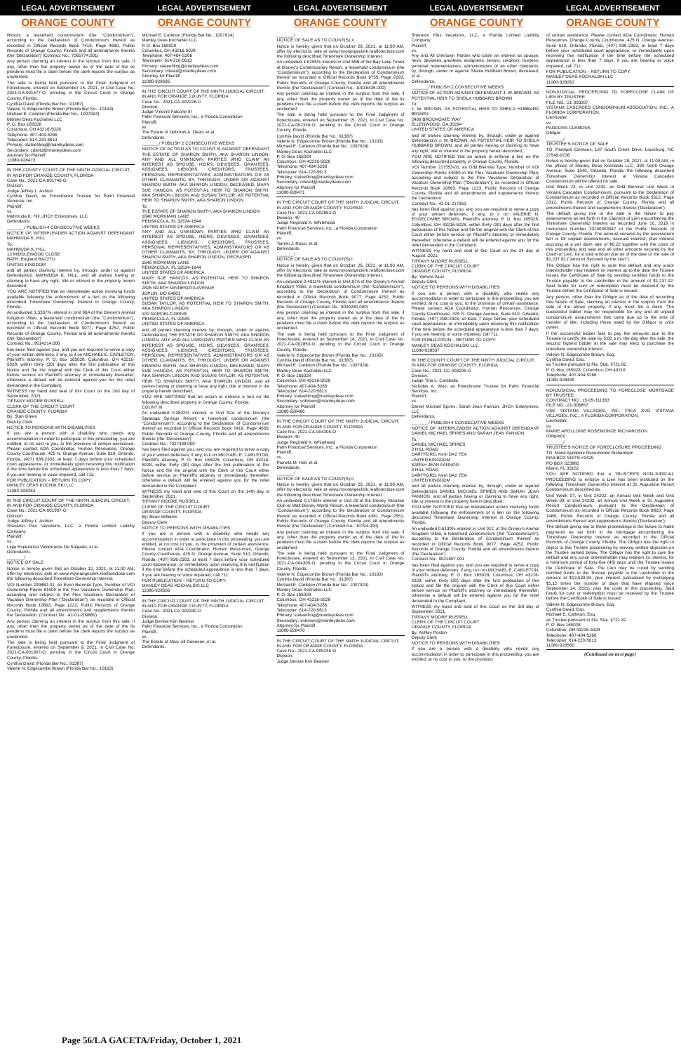LEGAL ADVERTISEMENT LEGAL ADVERTISEMENT LEGAL ADVERTISEMENT LEGAL ADVERTISEMENT LEGAL ADVERTISEMENT
ORANGE COUNTY ORANGE COUNTY ORANGE COUNTY ORANGE COUNTY ORANGE COUNTY
Resort, a leasehold condominium (the "Condominium"), according to the Declaration of Condominium thereof as recorded in Official Records Book 7419, Page 4659, Public Records of Orange County, Florida and all amendments thereto (the 'Declaration') (Contract No.: 7065774.001)
Any person claiming an interest in the surplus from this sale, if any, other than the property owner as of the date of the lis pendens must file a claim before the clerk reports the surplus as unclaimed.
The sale is being held pursuant to the Final Judgment of Foreclosure, entered on September 15, 2021, in Civil Case No. 2021-CA-001577-O, pending in the Circuit Court in Orange County, Florida.
Cynthia David (Florida Bar No.: 91387)
Valerie N. Edgecombe Brown (Florida Bar No.: 10193)
Michael E. Carleton (Florida Bar No.: 1007924)
Manley Deas Kochalski LLC
P. O. Box 165028
Columbus, OH 43216-5028
Telephone: 407-404-5266
Telecopier: 614-220-5613
Primary: stateefiling@manleydeas.com
Secondary: cdavid@manleydeas.com
Attorney for Plaintiff
11080-928473
IN THE COUNTY COURT OF THE NINTH JUDICIAL CIRCUIT,
IN AND FOR ORANGE COUNTY, FLORIDA
Case No.: 2021-CA-001749-O
Division:
Judge Jeffrey L. Ashton
Cynthia David, as Foreclosure Trustee for Palm Financial Services, Inc.
Plaintiff,
vs.
Mahmuda K. Hill; JHCH Enterprises, LLC
Defendants.
_______/ PUBLISH 4 CONSECUTIVE WEEKS
NOTICE OF INTERPLEADER ACTION AGAINST DEFENDANT MAHMUDA K. HILL
To:
MAHMUDA K. HILL
12 MIDDLEWOOD CLOSE
BATH, England BA22TU
UNITED KINGDOM
and all parties claiming interest by, through, under or against Defendant(s) MAHMUDA K. HILL, and all parties having or claiming to have any right, title or interest in the property herein described;
YOU ARE NOTIFIED that an interpleader action involving funds available following the enforcement of a lien on the following described Timeshare Ownership Interest in Orange County, Florida:
An undivided 1.5557% interest in Unit 96A of the Disney's Animal Kingdom Villas, a leasehold condominium (the "Condominium"), according to the Declaration of Condominium thereof as recorded in Official Records Book 9077, Page 4252, Public Records of Orange County, Florida and all amendments thereto (the 'Declaration')
Contract No.: 9014214.000
has been filed against you; and you are required to serve a copy of your written defenses, if any, to it on MICHAEL E. CARLETON, Plaintiff's attorney, P. O. Box 165028, Columbus, OH 43216-5028, within thirty (30) days after the first publication of this Notice and file the original with the Clerk of this Court either before service on Plaintiff's attorney or immediately thereafter; otherwise a default will be entered against you for the relief demanded in the Complaint.
WITNESS my hand and seal of this Court on the 2nd day of September, 2021.
TIFFANY MOORE RUSSELL
CLERK OF THE CIRCUIT COURT
ORANGE COUNTY, FLORIDA
By: Stan Green
Deputy Clerk
NOTICE TO PERSONS WITH DISABILITIES
If you are a person with a disability who needs any accommodation in order to participate in this proceeding, you are entitled, at no cost to you, to the provision of certain assistance. Please contact ADA Coordinator, Human Resources, Orange County Courthouse, 425 N. Orange Avenue, Suite 510, Orlando, Florida, (407) 836-2303, at least 7 days before your scheduled court appearance, or immediately upon receiving this notification if the time before the scheduled appearance is less than 7 days; if you are hearing or voice impaired, call 711.
FOR PUBLICATION – RETURN TO COPY:
MANLEY DEAS KOCHALSKI LLC
11080-928263
IN THE CIRCUIT COURT OF THE NINTH JUDICIAL CIRCUIT,
IN AND FOR ORANGE COUNTY, FLORIDA
Case No.: 2021-CA-001907-O
Division:
Judge Jeffrey L. Ashton
Sheraton Flex Vacations, LLC, a Florida Limited Liability Company
Plaintiff,
vs.
Ligia Esperanza Valderrama De Salgado, et al.
Defendants.
_______/
NOTICE OF SALE
Notice is hereby given that on October 12, 2021, at 11:00 AM, offer by electronic sale at www.myorangeclerk.realforeclose.com the following described Timeshare Ownership Interest:
VOI Number 209860-01, an Even Biennial Type, Number of VOI Ownership Points 81000 in the Flex Vacations Ownership Plan, according and subject to the Flex Vacations Declaration of Vacation Ownership Plan ("Declaration"), as recorded in Official Records Book 10893, Page 1223, Public Records of Orange County, Florida and all amendments and supplements thereto the Declaration. (Contract No.: 42-01-209860)
Any person claiming an interest in the surplus from this sale, if any, other than the property owner as of the date of the lis pendens must file a claim before the clerk reports the surplus as unclaimed.
The sale is being held pursuant to the Final Judgment of Foreclosure, entered on September 9, 2021, in Civil Case No. 2021-CA-001907-O, pending in the Circuit Court in Orange County, Florida.
Cynthia David (Florida Bar No.: 91387)
Valerie N. Edgecombe Brown (Florida Bar No.: 10193)
Michael E. Carleton (Florida Bar No.: 1007924)
Manley Deas Kochalski LLC
P. O. Box 165028
Columbus, OH 43216-5028
Telephone: 407-404-5266
Telecopier: 614-220-5613
Primary: stateefiling@manleydeas.com
Secondary: cdavid@manleydeas.com
Attorney for Plaintiff
11080-928595
IN THE CIRCUIT COURT OF THE NINTH JUDICIAL CIRCUIT,
IN AND FOR ORANGE COUNTY, FLORIDA
Case No.: 2021-CA-002226-O
Division:
Judge Vincent Falcone III
Palm Financial Services, Inc., a Florida Corporation
Plaintiff,
vs.
The Estate of Deborah A. Dean, et al.
Defendants.
_______/ PUBLISH 2 CONSECUTIVE WEEKS
NOTICE OF ACTION AS TO COUNT III AGAINST DEFENDANT THE ESTATE OF SHARON SMITH, AKA SHARON LINDON, ANY AND ALL UNKNOWN PARTIES WHO CLAIM AN INTEREST AS SPOUSE, HEIRS, DEVISEES, GRANTEES, ASSIGNEES, LIENORS, CREDITORS, TRUSTEES, PERSONAL REPRESENTATIVES, ADMINISTRATORS OR AS OTHER CLAIMANTS, BY, THROUGH, UNDER OR AGAINST SHARON SMITH, AKA SHARON LINDON, DECEASED, MARY SUE HANCOX, AS POTENTIAL HEIR TO SHARON SMITH, AKA SHARON LINDON AND SUSAN TAYLOR, AS POTENTIAL HEIR TO SHARON SMITH, AKA SHARON LINDON
To:
THE ESTATE OF SHARON SMITH, AKA SHARON LINDON
1640 WORKMAN LANE
PENSACOLA, FL 32534-1644
UNITED STATES OF AMERICA
ANY AND ALL UNKNOWN PARTIES WHO CLAIM AN INTEREST AS SPOUSE, HEIRS, DEVISEES, GRANTEES, ASSIGNEES, LIENORS, CREDITORS, TRUSTEES, PERSONAL REPRESENTATIVES, ADMINISTRATORS OR AS OTHER CLAIMANTS, BY, THROUGH, UNDER OR AGAINST SHARON SMITH, AKA SHARON LINDON, DECEASED
1640 WORKMAN LANE
PENSACOLA, FL 32534-1644
UNITED STATES OF AMERICA
MARY SUE HANCOX, AS POTENTIAL HEIR TO SHARON SMITH, AKA SHARON LINDON
2826 NORTH MINNESOTA AVENUE
JOPLIN, MO 64801
UNITED STATES OF AMERICA
SUSAN TAYLOR, AS POTENTIAL HEIR TO SHARON SMITH, AKA SHARON LINDON
101 GARFIELD DRIVE
PENSACOLA, FL 32505
UNITED STATES OF AMERICA
and all parties claiming interest by, through, under or against Defendant(s) THE ESTATE OF SHARON SMITH, AKA SHARON LINDON, ANY AND ALL UNKNOWN PARTIES WHO CLAIM AN INTEREST AS SPOUSE, HEIRS, DEVISEES, GRANTEES, ASSIGNEES, LIENORS, CREDITORS, TRUSTEES, PERSONAL REPRESENTATIVES, ADMINISTRATORS OR AS OTHER CLAIMANTS, BY, THROUGH, UNDER OR AGAINST SHARON SMITH, AKA SHARON LINDON, DECEASED, MARY SUE HANCOX, AS POTENTIAL HEIR TO SHARON SMITH, AKA SHARON LINDON AND SUSAN TAYLOR, AS POTENTIAL HEIR TO SHARON SMITH, AKA SHARON LINDON, and all parties having or claiming to have any right, title or interest in the property herein described;
YOU ARE NOTIFIED that an action to enforce a lien on the following described property in Orange County, Florida:
COUNT III
An undivided 0.3832% interest in Unit 52A of the Disney's Saratoga Springs Resort, a leasehold condominium (the "Condominium"), according to the Declaration of Condominium thereof as recorded in Official Records Book 7419, Page 4659, Public Records of Orange County, Florida and all amendments thereto (the 'Declaration')
Contract No.: 7027438.000
has been filed against you; and you are required to serve a copy of your written defenses, if any, to it on MICHAEL E. CARLETON, Plaintiff's attorney, P. O. Box 165028, Columbus, OH 43216-5028, within thirty (30) days after the first publication of this Notice and file the original with the Clerk of this Court either before service on Plaintiff's attorney or immediately thereafter; otherwise a default will be entered against you for the relief demanded in the Complaint.
WITNESS my hand and seal of this Court on the 14th day of September, 2021.
TIFFANY MOORE RUSSELL
CLERK OF THE CIRCUIT COURT
ORANGE COUNTY, FLORIDA
By: Brian Williams
Deputy Clerk
NOTICE TO PERSONS WITH DISABILITIES
If you are a person with a disability who needs any accommodation in order to participate in this proceeding, you are entitled, at no cost to you, to the provision of certain assistance. Please contact ADA Coordinator, Human Resources, Orange County Courthouse, 425 N. Orange Avenue, Suite 510, Orlando, Florida, (407) 836-2303, at least 7 days before your scheduled court appearance, or immediately upon receiving this notification if the time before the scheduled appearance is less than 7 days; if you are hearing or voice impaired, call 711.
FOR PUBLICATION – RETURN TO COPY:
MANLEY DEAS KOCHALSKI LLC
11080-928506
IN THE CIRCUIT COURT OF THE NINTH JUDICIAL CIRCUIT,
IN AND FOR ORANGE COUNTY, FLORIDA
Case No.: 2021-CA-002330-O
Division:
Judge Denise Kim Beamer
Palm Financial Services, Inc., a Florida Corporation
Plaintiff,
vs.
The Estate of Mary Jill Donovan, et al.
Defendants.
_______/
NOTICE OF SALE AS TO COUNT(S) X
Notice is hereby given that on October 26, 2021, at 11:00 AM, offer by electronic sale at www.myorangeclerk.realforeclose.com the following described Timeshare Ownership Interest:
An undivided 1.6295% interest in Unit 65B of the Bay Lake Tower at Disney's Contemporary Resort, a leasehold condominium (the "Condominium"), according to the Declaration of Condominium thereof as recorded in Official Records Book 9755, Page 2293, Public Records of Orange County, Florida and all amendments thereto (the 'Declaration') (Contract No.: 10016435.000)
Any person claiming an interest in the surplus from this sale, if any, other than the property owner as of the date of the lis pendens must file a claim before the clerk reports the surplus as unclaimed.
The sale is being held pursuant to the Final Judgment of Foreclosure, entered on September 15, 2021, in Civil Case No. 2021-CA-002330-O, pending in the Circuit Court in Orange County, Florida.
Cynthia David (Florida Bar No.: 91387)
Valerie N. Edgecombe Brown (Florida Bar No.: 10193)
Michael E. Carleton (Florida Bar No.: 1007924)
Manley Deas Kochalski LLC
P. O. Box 165028
Columbus, OH 43216-5028
Telephone: 407-404-5266
Telecopier: 614-220-5613
Primary: stateefiling@manleydeas.com
Secondary: cdavid@manleydeas.com
Attorney for Plaintiff
11080-928471
IN THE CIRCUIT COURT OF THE NINTH JUDICIAL CIRCUIT,
IN AND FOR ORANGE COUNTY, FLORIDA
Case No.: 2021-CA-002853-O
Division: 40
Judge Reginald K. Whitehead
Palm Financial Services, Inc., a Florida Corporation
Plaintiff,
vs.
Tammi J. Rossi, et al.
Defendants.
_______/
NOTICE OF SALE AS TO COUNT(S) I
Notice is hereby given that on October 26, 2021, at 11:00 AM, offer by electronic sale at www.myorangeclerk.realforeclose.com the following described Timeshare Ownership Interest:
An undivided 0.4911% interest in Unit 97A of the Disney's Animal Kingdom Villas, a leasehold condominium (the "Condominium"), according to the Declaration of Condominium thereof as recorded in Official Records Book 9077, Page 4252, Public Records of Orange County, Florida and all amendments thereto (the 'Declaration') (Contract No.: 9009280.000)
Any person claiming an interest in the surplus from this sale, if any, other than the property owner as of the date of the lis pendens must file a claim before the clerk reports the surplus as unclaimed.
The sale is being held pursuant to the Final Judgment of Foreclosure, entered on September 14, 2021, in Civil Case No. 2021-CA-002853-O, pending in the Circuit Court in Orange County, Florida.
Valerie N. Edgecombe Brown (Florida Bar No.: 10193)
Cynthia David (Florida Bar No.: 91387)
Michael E. Carleton (Florida Bar No.: 1007924)
Manley Deas Kochalski LLC
P. O. Box 165028
Columbus, OH 43216-5028
Telephone: 407-404-5266
Telecopier: 614-220-5613
Primary: stateefiling@manleydeas.com
Secondary: vnbrown@manleydeas.com
Attorney for Plaintiff
11080-928466
IN THE CIRCUIT COURT OF THE NINTH JUDICIAL CIRCUIT,
IN AND FOR ORANGE COUNTY, FLORIDA
Case No.: 2021-CA-004305-O
Division: 40
Judge Reginald K. Whitehead
Palm Financial Services, Inc., a Florida Corporation
Plaintiff,
vs.
Pamela M. Hall, et al.
Defendants.
_______/
NOTICE OF SALE AS TO COUNT(S) II
Notice is hereby given that on October 26, 2021, at 11:00 AM, offer by electronic sale at www.myorangeclerk.realforeclose.com the following described Timeshare Ownership Interest:
An undivided 0.1765% interest in Unit 29 of the Disney Vacation Club at Walt Disney World Resort, a leasehold condominium (the "Condominium"), according to the Declaration of Condominium thereof as recorded in Official Records Book 4361, Page 2551, Public Records of Orange County, Florida and all amendments thereto (the 'Declaration') (Contract No.: 10794.000)
Any person claiming an interest in the surplus from this sale, if any, other than the property owner as of the date of the lis pendens must file a claim before the clerk reports the surplus as unclaimed.
The sale is being held pursuant to the Final Judgment of Foreclosure, entered on September 13, 2021, in Civil Case No. 2021-CA-004305-O, pending in the Circuit Court in Orange County, Florida.
Valerie N. Edgecombe Brown (Florida Bar No.: 10193)
Cynthia David (Florida Bar No.: 91387)
Michael E. Carleton (Florida Bar No.: 1007924)
Manley Deas Kochalski LLC
P. O. Box 165028
Columbus, OH 43216-5028
Telephone: 407-404-5266
Telecopier: 614-220-5613
Primary: stateefiling@manleydeas.com
Secondary: vnbrown@manleydeas.com
Attorney for Plaintiff
11080-928470
IN THE CIRCUIT COURT OF THE NINTH JUDICIAL CIRCUIT,
IN AND FOR ORANGE COUNTY, FLORIDA
Case No.: 2021-CA-005245-O
Division:
Judge Denise Kim Beamer
Sheraton Flex Vacations, LLC, a Florida Limited Liability Company
Plaintiff,
vs.
Any and All Unknown Parties who claim an interest as spouse, heirs, devisees, grantees, assignees, lienors, creditors, trustees, personal representatives, administrators or as other claimants, by, through, under or against Sheila Hubbard Brown, deceased, et al.
Defendants.
_______/ PUBLISH 2 CONSECUTIVE WEEKS
NOTICE OF ACTION AGAINST DEFENDANT J. W. BROWN, AS POTENTIAL HEIR TO SHEILA HUBBARD BROWN
To:
J. W. BROWN, AS POTENTIAL HEIR TO SHEILA HUBBARD BROWN
2499 BROOKGATE WAY
ELLENWOOD, GA 30294
UNITED STATES OF AMERICA
and all parties claiming interest by, through, under or against Defendant(s) J. W. BROWN, AS POTENTIAL HEIR TO SHEILA HUBBARD BROWN, and all parties having or claiming to have any right, title or interest in the property herein described;
YOU ARE NOTIFIED that an action to enforce a lien on the following described property in Orange County, Florida:
VOI Number 217553-01, an Odd Biennial Type, Number of VOI Ownership Points 44000 in the Flex Vacations Ownership Plan, according and subject to the Flex Vacations Declaration of Vacation Ownership Plan ("Declaration"), as recorded in Official Records Book 10893, Page 1223, Public Records of Orange County, Florida and all amendments and supplements thereto the Declaration.
Contract No.: 42-01-217553
has been filed against you; and you are required to serve a copy of your written defenses, if any, to it on VALERIE N. EDGECOMBE BROWN, Plaintiff's attorney, P. O. Box 165028, Columbus, OH 43216-5028, within thirty (30) days after the first publication of this Notice and file the original with the Clerk of this Court either before service on Plaintiff's attorney or immediately thereafter; otherwise a default will be entered against you for the relief demanded in the Complaint.
WITNESS my hand and seal of this Court on the 24 day of August, 2021.
TIFFANY MOORE RUSSELL
CLERK OF THE CIRCUIT COURT
ORANGE COUNTY, FLORIDA
By: Yamina Azizi
Deputy Clerk
NOTICE TO PERSONS WITH DISABILITIES
If you are a person with a disability who needs any accommodation in order to participate in this proceeding, you are entitled, at no cost to you, to the provision of certain assistance. Please contact ADA Coordinator, Human Resources, Orange County Courthouse, 425 N. Orange Avenue, Suite 510, Orlando, Florida, (407) 836-2303, at least 7 days before your scheduled court appearance, or immediately upon receiving this notification if the time before the scheduled appearance is less than 7 days; if you are hearing or voice impaired, call 711.
FOR PUBLICATION – RETURN TO COPY:
MANLEY DEAS KOCHALSKI LLC
11080-928507
IN THE COUNTY COURT OF THE NINTH JUDICIAL CIRCUIT,
IN AND FOR ORANGE COUNTY, FLORIDA
Case No.: 2021-CC-003205-O
Division:
Judge Tina L. Caraballo
Nicholas A. Woo, as Foreclosure Trustee for Palm Financial Services, Inc.
Plaintiff,
vs.
Daniel Michael Spires; Sarah Jean Fannon; JHCH Enterprises, LLC
Defendants.
_______/ PUBLISH 4 CONSECUTIVE WEEKS
NOTICE OF INTERPLEADER ACTION AGAINST DEFENDANT DANIEL MICHAEL SPIRES AND SARAH JEAN FANNON
To:
DANIEL MICHAEL SPIRES
3 HILL ROAD
DARTFORD, Kent DA2 7EA
UNITED KINGDOM
SARAH JEAN FANNON
3 HILL ROAD
DARTFORD, Kent DA2 7EA
UNITED KINGDOM
and all parties claiming interest by, through, under or against Defendant(s) DANIEL MICHAEL SPIRES AND SARAH JEAN FANNON, and all parties having or claiming to have any right, title or interest in the property herein described;
YOU ARE NOTIFIED that an interpleader action involving funds available following the enforcement of a lien on the following described Timeshare Ownership Interest in Orange County, Florida:
An undivided 0.6139% interest in Unit 91C of the Disney's Animal Kingdom Villas, a leasehold condominium (the "Condominium"), according to the Declaration of Condominium thereof as recorded in Official Records Book 9077, Page 4252, Public Records of Orange County, Florida and all amendments thereto (the 'Declaration')
Contract No.: 9021697.001
has been filed against you; and you are required to serve a copy of your written defenses, if any, to it on MICHAEL E. CARLETON, Plaintiff's attorney, P. O. Box 165028, Columbus, OH 43216-5028, within thirty (30) days after the first publication of this Notice and file the original with the Clerk of this Court either before service on Plaintiff's attorney or immediately thereafter; otherwise a default will be entered against you for the relief demanded in the Complaint.
WITNESS my hand and seal of this Court on the 3rd day of September, 2021.
TIFFANY MOORE RUSSELL
CLERK OF THE CIRCUIT COURT
ORANGE COUNTY, FLORIDA
By: Ashley Poston
Deputy Clerk
NOTICE TO PERSONS WITH DISABILITIES
If you are a person with a disability who needs any accommodation in order to participate in this proceeding, you are entitled, at no cost to you, to the provision
of certain assistance. Please contact ADA Coordinator, Human Resources, Orange County Courthouse, 425 N. Orange Avenue, Suite 510, Orlando, Florida, (407) 836-2303, at least 7 days before your scheduled court appearance, or immediately upon receiving this notification if the time before the scheduled appearance is less than 7 days; if you are hearing or voice impaired, call 711.
FOR PUBLICATION – RETURN TO COPY:
MANLEY DEAS KOCHALSKI LLC
11080-928262
NONJUDICIAL PROCEEDING TO FORECLOSE CLAIM OF LIEN BY TRUSTEE
FILE NO.: 21-003207
VISTANA CASCADES CONDOMINIUM ASSOCIATION, INC., A FLORIDA CORPORATION,
Lienholder,
vs.
PANDORA CLEMONS
Obligor
_______/
TRUSTEE'S NOTICE OF SALE
TO: Pandora Clemons, 137 South Creek Drive, Louisburg, NC 27549-9736
Notice is hereby given that on October 28, 2021, at 11:00 AM, in the offices of Manley Deas Kochalski LLC, 390 North Orange Avenue, Suite 1540, Orlando, Florida, the following described Timeshare Ownership Interest at Vistana Cascades Condominium will be offered for sale:
Unit Week 23, in Unit 2332, an Odd Biennial Unit Week in Vistana Cascades Condominium, pursuant to the Declaration of Condominium as recorded in Official Records Book 5312, Page 2312, Public Records of Orange County, Florida and all amendments thereof and supplements thereto ('Declaration').
The default giving rise to the sale is the failure to pay assessments as set forth in the Claim(s) of Lien encumbering the Timeshare Ownership Interest as recorded June 10, 2019 in Instrument Number 20190353947 of the Public Records of Orange County, Florida. The amount secured by the assessment lien is for unpaid assessments, accrued interest, plus interest accruing at a per diem rate of $0.22 together with the costs of this proceeding and sale and all other amounts secured by the Claim of Lien, for a total amount due as of the date of the sale of $1,237.92 ("Amount Secured by the Lien").
The Obligor has the right to cure this default and any junior interestholder may redeem its interest up to the date the Trustee issues the Certificate of Sale by sending certified funds to the Trustee payable to the Lienholder in the amount of $1,237.92. Said funds for cure or redemption must be received by the Trustee before the Certificate of Sale is issued.
Any person, other than the Obligor as of the date of recording this Notice of Sale, claiming an interest in the surplus from the sale of the above property, if any, must file a claim. The successful bidder may be responsible for any and all unpaid condominium assessments that come due up to the time of transfer of title, including those owed by the Obligor or prior owner.
If the successful bidder fails to pay the amounts due to the Trustee to certify the sale by 5:00 p.m. the day after the sale, the second highest bidder at the sale may elect to purchase the timeshare ownership interest.
Valerie N. Edgecombe Brown, Esq.
Cynthia David, Esq.
as Trustee pursuant to Fla. Stat. §721.82
P. O. Box 165028, Columbus, OH 43216
Telephone: 407-404-5266
11080-928435
NONJUDICIAL PROCEEDING TO FORECLOSE MORTGAGE BY TRUSTEE
CONTRACT NO.: 15-05-311363
FILE NO.: 21-006857
VSE VISTANA VILLAGES, INC. F/K/A SVO VISTANA VILLAGES, INC., A FLORIDA CORPORATION,
Lienholder,
vs.
MARIE APOLLONIE ROSEMONDE RICHARDSON
Obligor(s)
_______/
TRUSTEE'S NOTICE OF FORECLOSURE PROCEEDING
TO: Marie Apollonie Rosemonde Richardson
MAILBOX SUITE #1429
PO BOX 523882
Miami, FL 33152
YOU ARE NOTIFIED that a TRUSTEE'S NON-JUDICIAL PROCEEDING to enforce a Lien has been instituted on the following Timeshare Ownership Interest at St. Augustine Resort Condominium described as:
Unit Week 07, in Unit 24202, an Annual Unit Week and Unit Week 09, in Unit 24202, an Annual Unit Week in St. Augustine Resort Condominium, pursuant to the Declaration of Condominium as recorded in Official Records Book 9820, Page 1488, Public Records of Orange County, Florida and all amendments thereof and supplements thereto ('Declaration').
The default giving rise to these proceedings is the failure to make payments as set forth in the Mortgage encumbering the Timeshare Ownership Interest as recorded in the Official Records of Orange County, Florida. The Obligor has the right to object to this Trustee proceeding by serving written objection on the Trustee named below. The Obligor has the right to cure the default and any junior interestholder may redeem its interest, for a minimum period of forty-five (45) days until the Trustee issues the Certificate of Sale. The Lien may be cured by sending certified funds to the Trustee payable to the Lienholder in the amount of $13,539.94, plus interest (calculated by multiplying $1.12 times the number of days that have elapsed since September 14, 2021), plus the costs of this proceeding. Said funds for cure or redemption must be received by the Trustee before the Certificate of Sale is issued.
Valerie N. Edgecombe Brown, Esq.
Cynthia David, Esq.
Michael E. Carleton, Esq.
as Trustee pursuant to Fla. Stat. §721.82
P. O. Box 165028
Columbus, OH 43216-5028
Telephone: 407-404-5266
Telecopier: 614-220-5613
11080-928560
(Continued on next page)
Page 56/LA GACETA/Friday, October 1, 2021